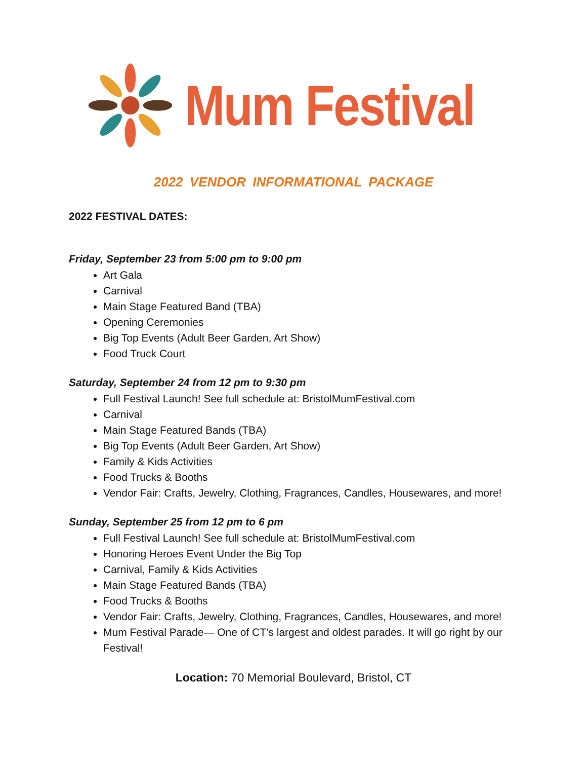Mum Festival
2022 VENDOR INFORMATIONAL PACKAGE
2022 FESTIVAL DATES:
Friday, September 23 from 5:00 pm to 9:00 pm
Art Gala
Carnival
Main Stage Featured Band (TBA)
Opening Ceremonies
Big Top Events (Adult Beer Garden, Art Show)
Food Truck Court
Saturday, September 24 from 12 pm to 9:30 pm
Full Festival Launch! See full schedule at: BristolMumFestival.com
Carnival
Main Stage Featured Bands (TBA)
Big Top Events (Adult Beer Garden, Art Show)
Family & Kids Activities
Food Trucks & Booths
Vendor Fair: Crafts, Jewelry, Clothing, Fragrances, Candles, Housewares, and more!
Sunday, September 25 from 12 pm to 6 pm
Full Festival Launch! See full schedule at: BristolMumFestival.com
Honoring Heroes Event Under the Big Top
Carnival, Family & Kids Activities
Main Stage Featured Bands (TBA)
Food Trucks & Booths
Vendor Fair: Crafts, Jewelry, Clothing, Fragrances, Candles, Housewares, and more!
Mum Festival Parade— One of CT’s largest and oldest parades. It will go right by our Festival!
Location: 70 Memorial Boulevard, Bristol, CT